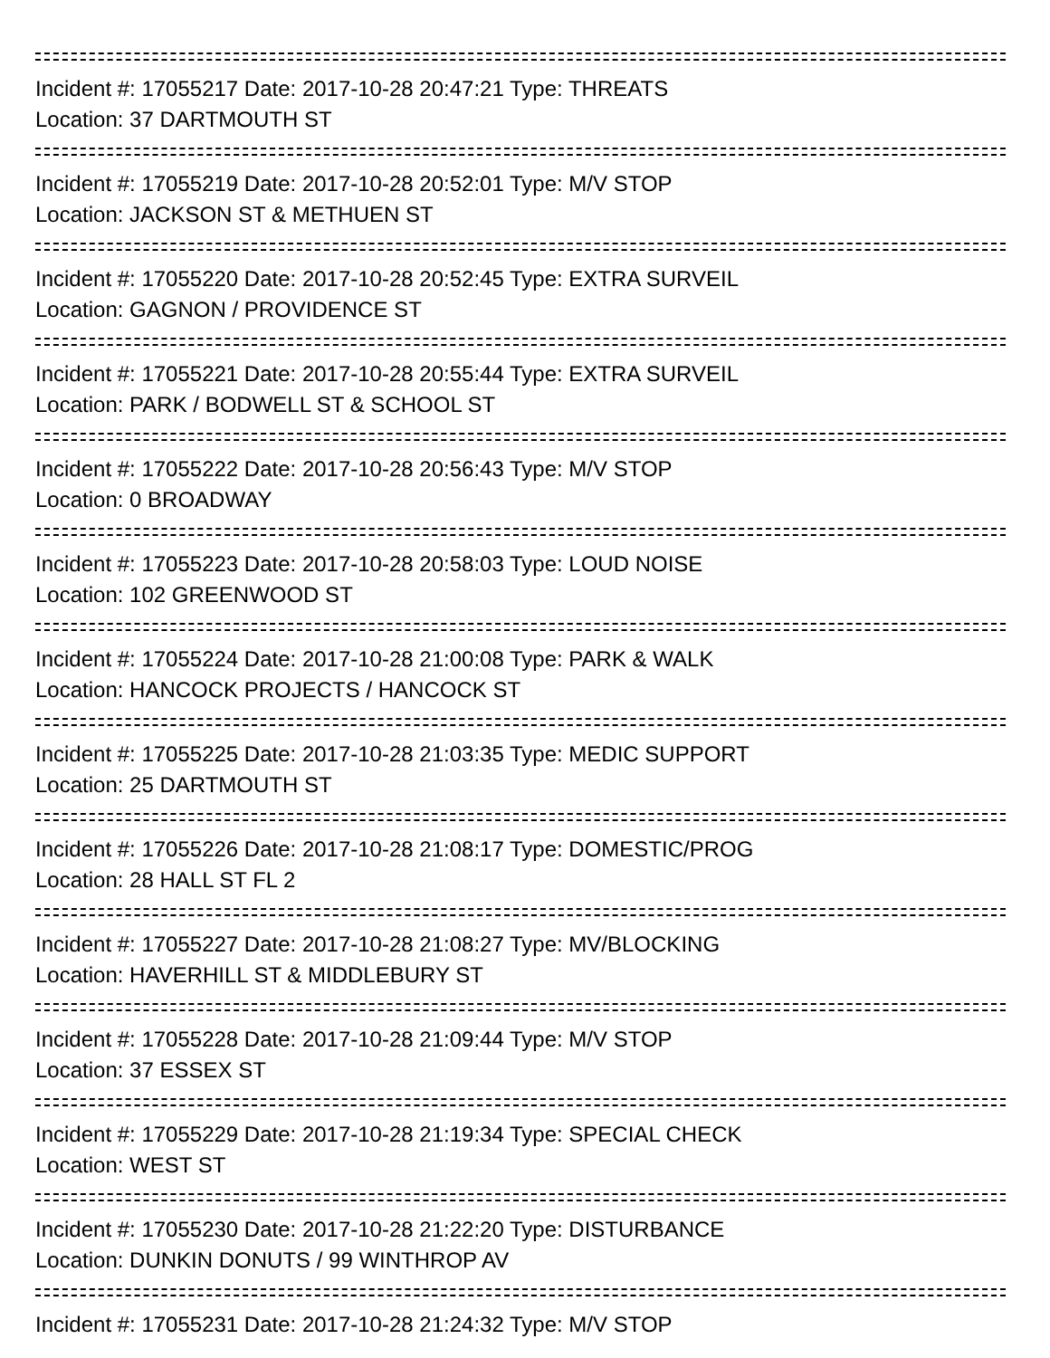Incident #: 17055217 Date: 2017-10-28 20:47:21 Type: THREATS
Location: 37 DARTMOUTH ST
Incident #: 17055219 Date: 2017-10-28 20:52:01 Type: M/V STOP
Location: JACKSON ST & METHUEN ST
Incident #: 17055220 Date: 2017-10-28 20:52:45 Type: EXTRA SURVEIL
Location: GAGNON / PROVIDENCE ST
Incident #: 17055221 Date: 2017-10-28 20:55:44 Type: EXTRA SURVEIL
Location: PARK / BODWELL ST & SCHOOL ST
Incident #: 17055222 Date: 2017-10-28 20:56:43 Type: M/V STOP
Location: 0 BROADWAY
Incident #: 17055223 Date: 2017-10-28 20:58:03 Type: LOUD NOISE
Location: 102 GREENWOOD ST
Incident #: 17055224 Date: 2017-10-28 21:00:08 Type: PARK & WALK
Location: HANCOCK PROJECTS / HANCOCK ST
Incident #: 17055225 Date: 2017-10-28 21:03:35 Type: MEDIC SUPPORT
Location: 25 DARTMOUTH ST
Incident #: 17055226 Date: 2017-10-28 21:08:17 Type: DOMESTIC/PROG
Location: 28 HALL ST FL 2
Incident #: 17055227 Date: 2017-10-28 21:08:27 Type: MV/BLOCKING
Location: HAVERHILL ST & MIDDLEBURY ST
Incident #: 17055228 Date: 2017-10-28 21:09:44 Type: M/V STOP
Location: 37 ESSEX ST
Incident #: 17055229 Date: 2017-10-28 21:19:34 Type: SPECIAL CHECK
Location: WEST ST
Incident #: 17055230 Date: 2017-10-28 21:22:20 Type: DISTURBANCE
Location: DUNKIN DONUTS / 99 WINTHROP AV
Incident #: 17055231 Date: 2017-10-28 21:24:32 Type: M/V STOP